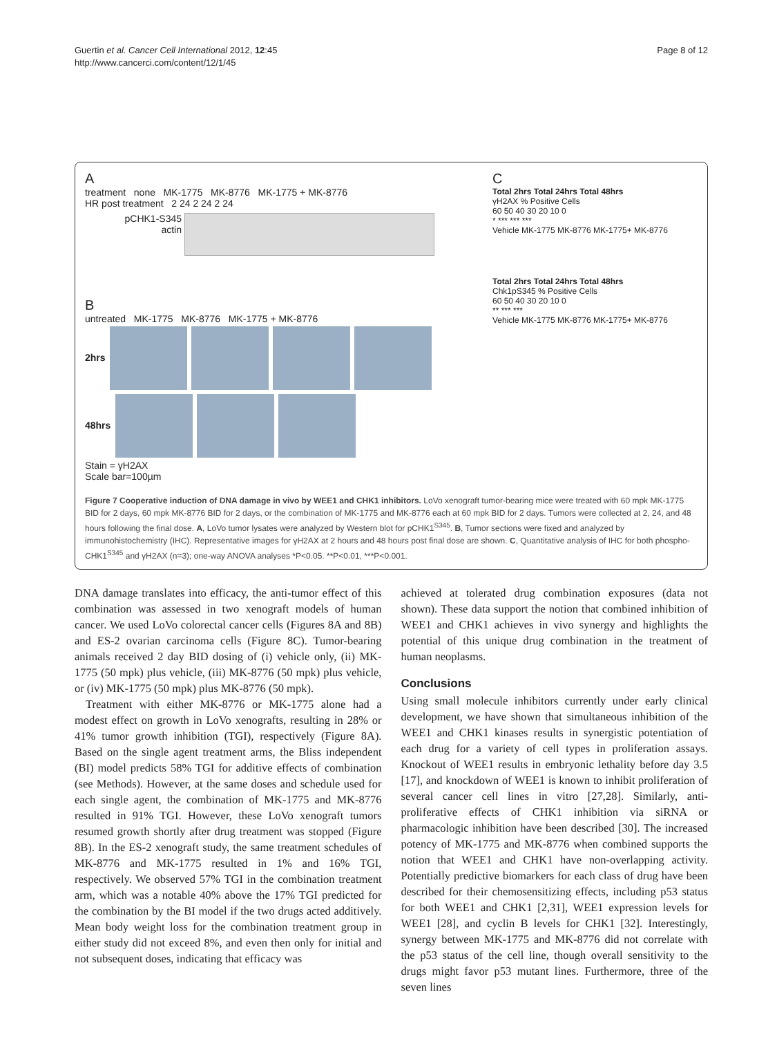Guertin et al. Cancer Cell International 2012, 12:45
http://www.cancerci.com/content/12/1/45
Page 8 of 12
A
treatment none MK-1775 MK-8776 MK-1775 + MK-8776
HR post treatment 2 24 2 24 2 24
pCHK1-S345
actin
B
untreated MK-1775 MK-8776 MK-1775 + MK-8776
2hrs
48hrs
Stain = γH2AX
Scale bar=100µm
C
Total 2hrs Total 24hrs Total 48hrs
γH2AX % Positive Cells
60 50 40 30 20 10 0
* *** *** ***
Vehicle MK-1775 MK-8776 MK-1775+ MK-8776
Total 2hrs Total 24hrs Total 48hrs
Chk1pS345 % Positive Cells
60 50 40 30 20 10 0
** *** ***
Vehicle MK-1775 MK-8776 MK-1775+ MK-8776
Figure 7 Cooperative induction of DNA damage in vivo by WEE1 and CHK1 inhibitors. LoVo xenograft tumor-bearing mice were treated with 60 mpk MK-1775 BID for 2 days, 60 mpk MK-8776 BID for 2 days, or the combination of MK-1775 and MK-8776 each at 60 mpk BID for 2 days. Tumors were collected at 2, 24, and 48 hours following the final dose. A, LoVo tumor lysates were analyzed by Western blot for pCHK1<sup>S345</sup>. B, Tumor sections were fixed and analyzed by immunohistochemistry (IHC). Representative images for γH2AX at 2 hours and 48 hours post final dose are shown. C, Quantitative analysis of IHC for both phospho-CHK1<sup>S345</sup> and γH2AX (n=3); one-way ANOVA analyses *P<0.05. **P<0.01, ***P<0.001.
DNA damage translates into efficacy, the anti-tumor effect of this combination was assessed in two xenograft models of human cancer. We used LoVo colorectal cancer cells (Figures 8A and 8B) and ES-2 ovarian carcinoma cells (Figure 8C). Tumor-bearing animals received 2 day BID dosing of (i) vehicle only, (ii) MK-1775 (50 mpk) plus vehicle, (iii) MK-8776 (50 mpk) plus vehicle, or (iv) MK-1775 (50 mpk) plus MK-8776 (50 mpk).
Treatment with either MK-8776 or MK-1775 alone had a modest effect on growth in LoVo xenografts, resulting in 28% or 41% tumor growth inhibition (TGI), respectively (Figure 8A). Based on the single agent treatment arms, the Bliss independent (BI) model predicts 58% TGI for additive effects of combination (see Methods). However, at the same doses and schedule used for each single agent, the combination of MK-1775 and MK-8776 resulted in 91% TGI. However, these LoVo xenograft tumors resumed growth shortly after drug treatment was stopped (Figure 8B). In the ES-2 xenograft study, the same treatment schedules of MK-8776 and MK-1775 resulted in 1% and 16% TGI, respectively. We observed 57% TGI in the combination treatment arm, which was a notable 40% above the 17% TGI predicted for the combination by the BI model if the two drugs acted additively. Mean body weight loss for the combination treatment group in either study did not exceed 8%, and even then only for initial and not subsequent doses, indicating that efficacy was
achieved at tolerated drug combination exposures (data not shown). These data support the notion that combined inhibition of WEE1 and CHK1 achieves in vivo synergy and highlights the potential of this unique drug combination in the treatment of human neoplasms.
Conclusions
Using small molecule inhibitors currently under early clinical development, we have shown that simultaneous inhibition of the WEE1 and CHK1 kinases results in synergistic potentiation of each drug for a variety of cell types in proliferation assays. Knockout of WEE1 results in embryonic lethality before day 3.5 [17], and knockdown of WEE1 is known to inhibit proliferation of several cancer cell lines in vitro [27,28]. Similarly, anti-proliferative effects of CHK1 inhibition via siRNA or pharmacologic inhibition have been described [30]. The increased potency of MK-1775 and MK-8776 when combined supports the notion that WEE1 and CHK1 have non-overlapping activity. Potentially predictive biomarkers for each class of drug have been described for their chemosensitizing effects, including p53 status for both WEE1 and CHK1 [2,31], WEE1 expression levels for WEE1 [28], and cyclin B levels for CHK1 [32]. Interestingly, synergy between MK-1775 and MK-8776 did not correlate with the p53 status of the cell line, though overall sensitivity to the drugs might favor p53 mutant lines. Furthermore, three of the seven lines